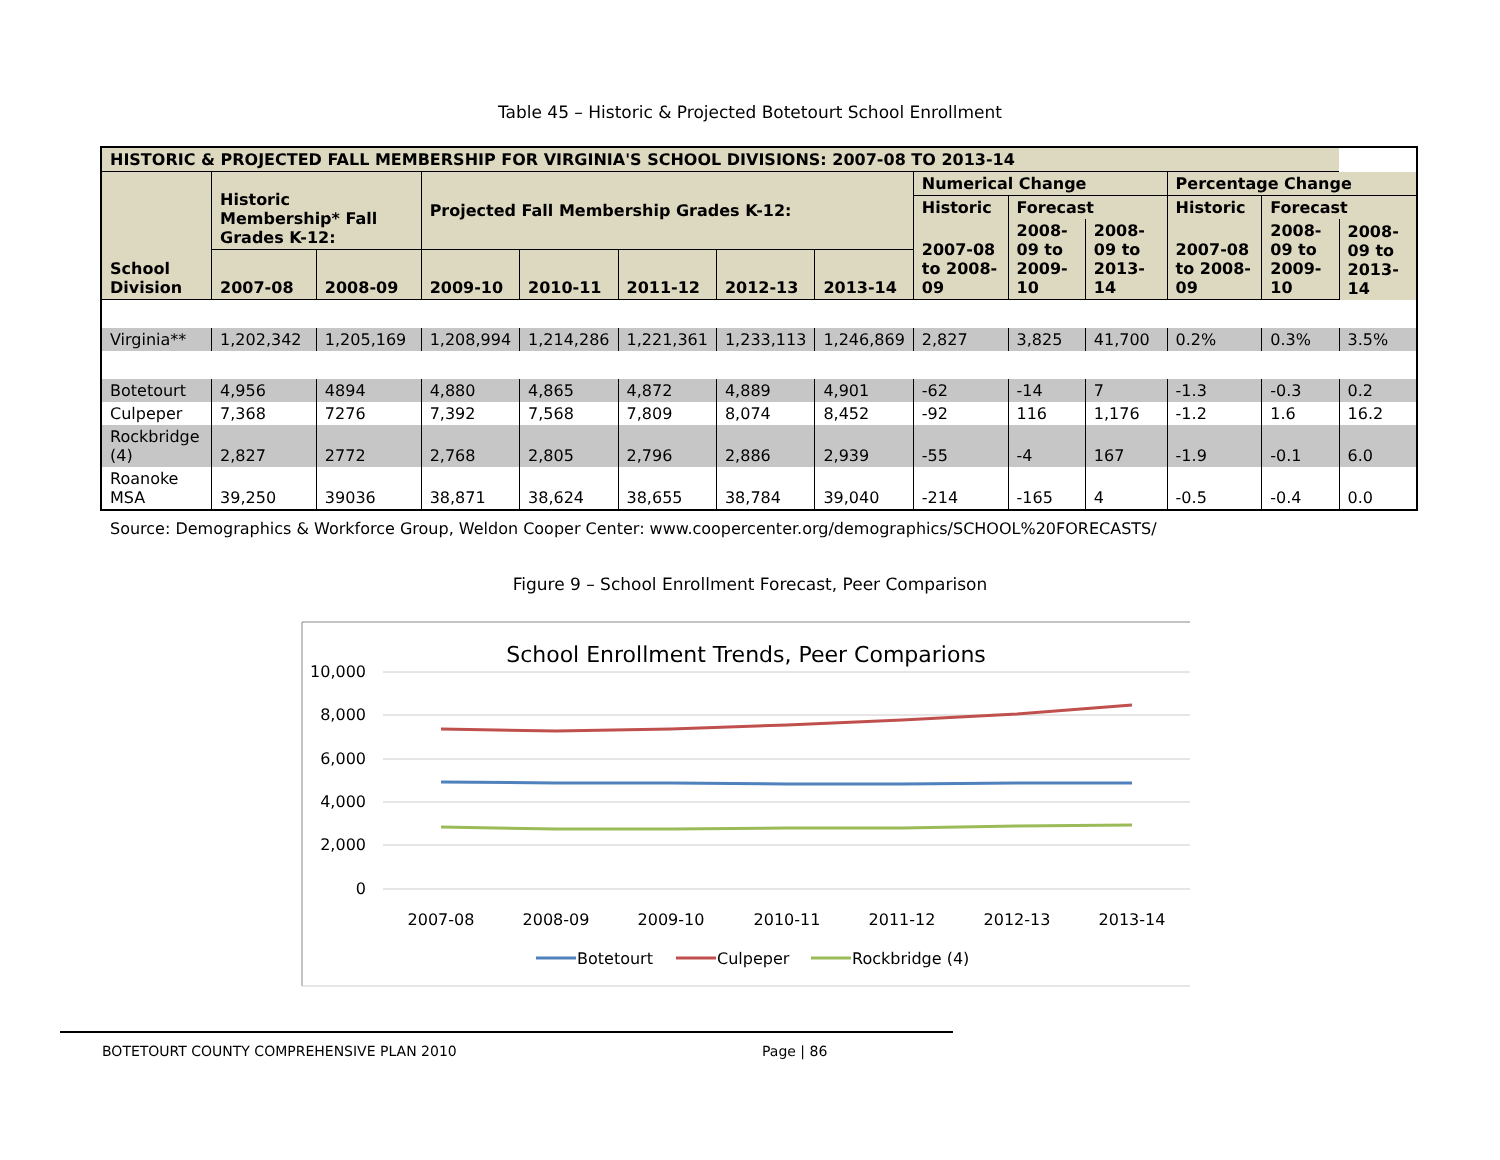Table 45 – Historic & Projected Botetourt School Enrollment
| HISTORIC & PROJECTED FALL MEMBERSHIP FOR VIRGINIA'S SCHOOL DIVISIONS: 2007-08 TO 2013-14 | | | | | | | | | | | | | |
| --- | --- | --- | --- | --- | --- | --- | --- | --- | --- | --- | --- | --- | --- |
| School Division | Historic Membership* Fall Grades K-12: | | Projected Fall Membership Grades K-12: | | | | | Numerical Change | | | Percentage Change | | |
| | | | | | | | | Historic | Forecast | | Historic | Forecast | |
| | | | | | | | | 2007-08 to 2008-09 | 2008-09 to 2009-10 | 2008-09 to 2013-14 | 2007-08 to 2008-09 | 2008-09 to 2009-10 | 2008-09 to 2013-14 |
| | 2007-08 | 2008-09 | 2009-10 | 2010-11 | 2011-12 | 2012-13 | 2013-14 | | | | | | |
| Virginia** | 1,202,342 | 1,205,169 | 1,208,994 | 1,214,286 | 1,221,361 | 1,233,113 | 1,246,869 | 2,827 | 3,825 | 41,700 | 0.2% | 0.3% | 3.5% |
| Botetourt | 4,956 | 4894 | 4,880 | 4,865 | 4,872 | 4,889 | 4,901 | -62 | -14 | 7 | -1.3 | -0.3 | 0.2 |
| Culpeper | 7,368 | 7276 | 7,392 | 7,568 | 7,809 | 8,074 | 8,452 | -92 | 116 | 1,176 | -1.2 | 1.6 | 16.2 |
| Rockbridge (4) | 2,827 | 2772 | 2,768 | 2,805 | 2,796 | 2,886 | 2,939 | -55 | -4 | 167 | -1.9 | -0.1 | 6.0 |
| Roanoke MSA | 39,250 | 39036 | 38,871 | 38,624 | 38,655 | 38,784 | 39,040 | -214 | -165 | 4 | -0.5 | -0.4 | 0.0 |
Source: Demographics & Workforce Group, Weldon Cooper Center: www.coopercenter.org/demographics/SCHOOL%20FORECASTS/
Figure 9 – School Enrollment Forecast, Peer Comparison
School Enrollment Trends, Peer Comparions
10,000
8,000
6,000
4,000
2,000
0
2007-08
2008-09
2009-10
2010-11
2011-12
2012-13
2013-14
Botetourt
Culpeper
Rockbridge (4)
BOTETOURT COUNTY COMPREHENSIVE PLAN 2010 Page | 86